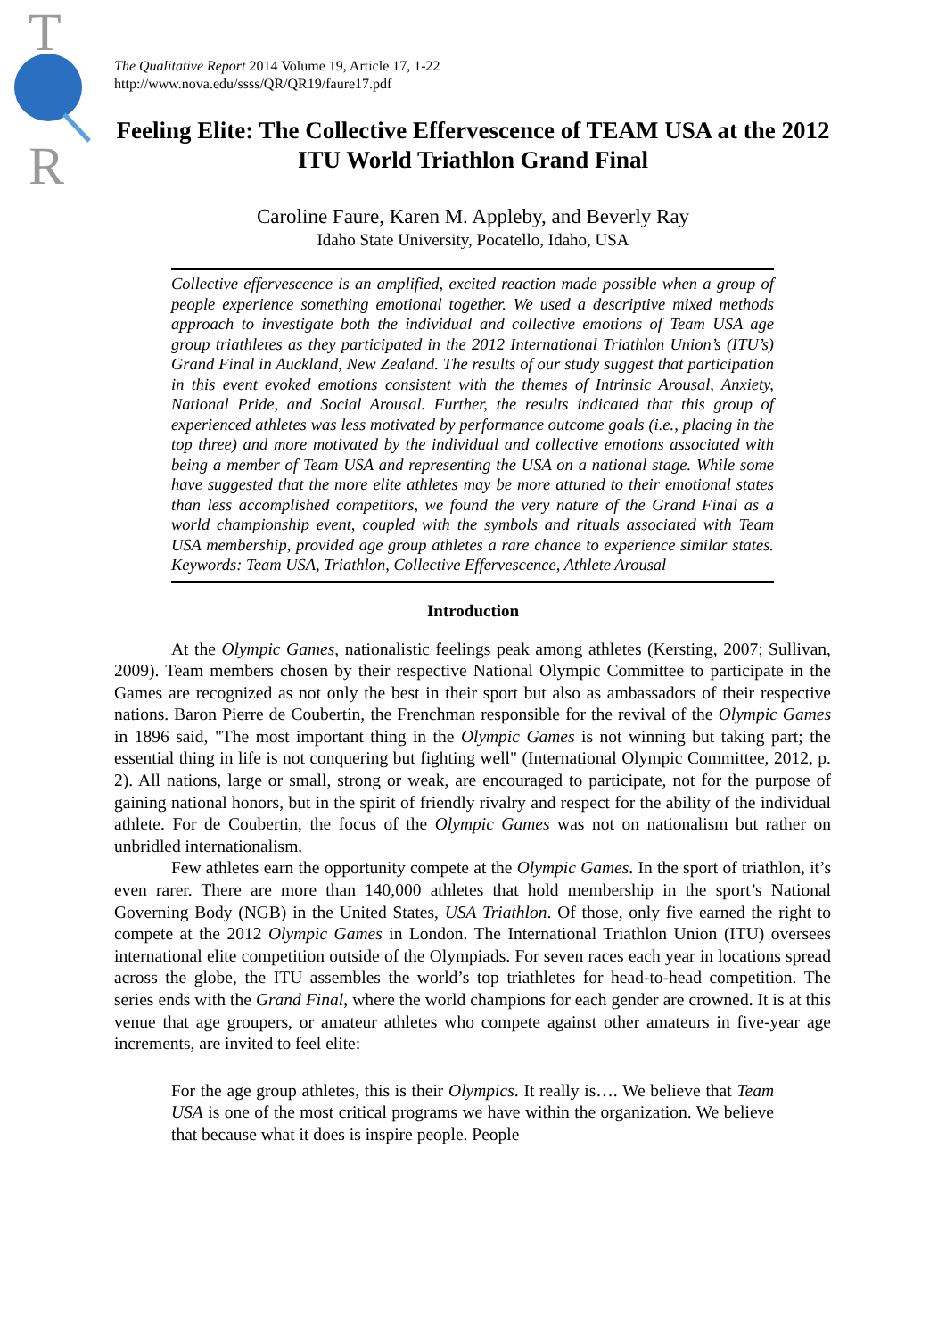T
R
The Qualitative Report 2014 Volume 19, Article 17, 1-22
http://www.nova.edu/ssss/QR/QR19/faure17.pdf
Feeling Elite: The Collective Effervescence of TEAM USA at the 2012 ITU World Triathlon Grand Final
Caroline Faure, Karen M. Appleby, and Beverly Ray
Idaho State University, Pocatello, Idaho, USA
Collective effervescence is an amplified, excited reaction made possible when a group of people experience something emotional together. We used a descriptive mixed methods approach to investigate both the individual and collective emotions of Team USA age group triathletes as they participated in the 2012 International Triathlon Union’s (ITU’s) Grand Final in Auckland, New Zealand. The results of our study suggest that participation in this event evoked emotions consistent with the themes of Intrinsic Arousal, Anxiety, National Pride, and Social Arousal. Further, the results indicated that this group of experienced athletes was less motivated by performance outcome goals (i.e., placing in the top three) and more motivated by the individual and collective emotions associated with being a member of Team USA and representing the USA on a national stage. While some have suggested that the more elite athletes may be more attuned to their emotional states than less accomplished competitors, we found the very nature of the Grand Final as a world championship event, coupled with the symbols and rituals associated with Team USA membership, provided age group athletes a rare chance to experience similar states. Keywords: Team USA, Triathlon, Collective Effervescence, Athlete Arousal
Introduction
At the Olympic Games, nationalistic feelings peak among athletes (Kersting, 2007; Sullivan, 2009). Team members chosen by their respective National Olympic Committee to participate in the Games are recognized as not only the best in their sport but also as ambassadors of their respective nations. Baron Pierre de Coubertin, the Frenchman responsible for the revival of the Olympic Games in 1896 said, "The most important thing in the Olympic Games is not winning but taking part; the essential thing in life is not conquering but fighting well" (International Olympic Committee, 2012, p. 2). All nations, large or small, strong or weak, are encouraged to participate, not for the purpose of gaining national honors, but in the spirit of friendly rivalry and respect for the ability of the individual athlete. For de Coubertin, the focus of the Olympic Games was not on nationalism but rather on unbridled internationalism.
Few athletes earn the opportunity compete at the Olympic Games. In the sport of triathlon, it’s even rarer. There are more than 140,000 athletes that hold membership in the sport’s National Governing Body (NGB) in the United States, USA Triathlon. Of those, only five earned the right to compete at the 2012 Olympic Games in London. The International Triathlon Union (ITU) oversees international elite competition outside of the Olympiads. For seven races each year in locations spread across the globe, the ITU assembles the world’s top triathletes for head-to-head competition. The series ends with the Grand Final, where the world champions for each gender are crowned. It is at this venue that age groupers, or amateur athletes who compete against other amateurs in five-year age increments, are invited to feel elite:
For the age group athletes, this is their Olympics. It really is…. We believe that Team USA is one of the most critical programs we have within the organization. We believe that because what it does is inspire people. People